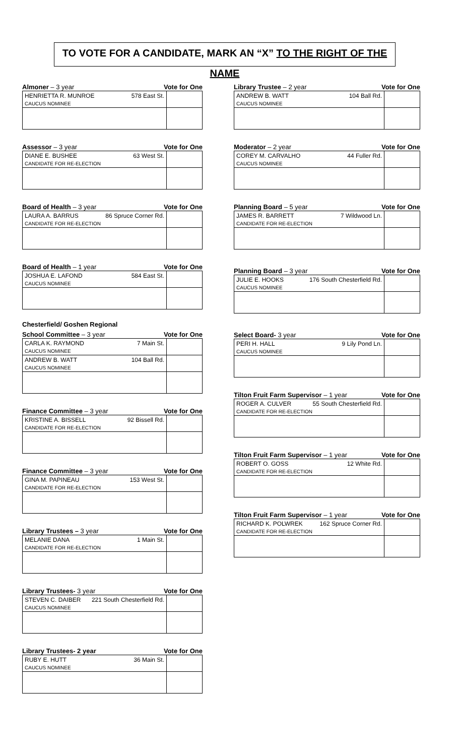TO VOTE FOR A CANDIDATE, MARK AN “X” TO THE RIGHT OF THE NAME
Almoner – 3 year Vote for One
| HENRIETTA R. MUNROE 578 East St. CAUCUS NOMINEE | |
Assessor – 3 year Vote for One
| DIANE E. BUSHEE 63 West St. CANDIDATE FOR RE-ELECTION | |
Board of Health – 3 year Vote for One
| LAURA A. BARRUS 86 Spruce Corner Rd. CANDIDATE FOR RE-ELECTION | |
Board of Health – 1 year Vote for One
| JOSHUA E. LAFOND 584 East St. CAUCUS NOMINEE | |
Chesterfield/ Goshen Regional
School Committee – 3 year Vote for One
| CARLA K. RAYMOND 7 Main St. CAUCUS NOMINEE | |
| ANDREW B. WATT 104 Ball Rd. CAUCUS NOMINEE | |
Finance Committee – 3 year Vote for One
| KRISTINE A. BISSELL 92 Bissell Rd. CANDIDATE FOR RE-ELECTION | |
Finance Committee – 3 year Vote for One
| GINA M. PAPINEAU 153 West St. CANDIDATE FOR RE-ELECTION | |
Library Trustees – 3 year Vote for One
| MELANIE DANA 1 Main St. CANDIDATE FOR RE-ELECTION | |
Library Trustees- 3 year Vote for One
| STEVEN C. DAIBER 221 South Chesterfield Rd. CAUCUS NOMINEE | |
Library Trustees- 2 year Vote for One
| RUBY E. HUTT 36 Main St. CAUCUS NOMINEE | |
Library Trustee – 2 year Vote for One
| ANDREW B. WATT 104 Ball Rd. CAUCUS NOMINEE | |
Moderator – 2 year Vote for One
| COREY M. CARVALHO 44 Fuller Rd. CAUCUS NOMINEE | |
Planning Board – 5 year Vote for One
| JAMES R. BARRETT 7 Wildwood Ln. CANDIDATE FOR RE-ELECTION | |
Planning Board – 3 year Vote for One
| JULIE E. HOOKS 176 South Chesterfield Rd. CAUCUS NOMINEE | |
Select Board- 3 year Vote for One
| PERI H. HALL 9 Lily Pond Ln. CAUCUS NOMINEE | |
Tilton Fruit Farm Supervisor – 1 year Vote for One
| ROGER A. CULVER 55 South Chesterfield Rd. CANDIDATE FOR RE-ELECTION | |
Tilton Fruit Farm Supervisor – 1 year Vote for One
| ROBERT O. GOSS 12 White Rd. CANDIDATE FOR RE-ELECTION | |
Tilton Fruit Farm Supervisor – 1 year Vote for One
| RICHARD K. POLWREK 162 Spruce Corner Rd. CANDIDATE FOR RE-ELECTION | |